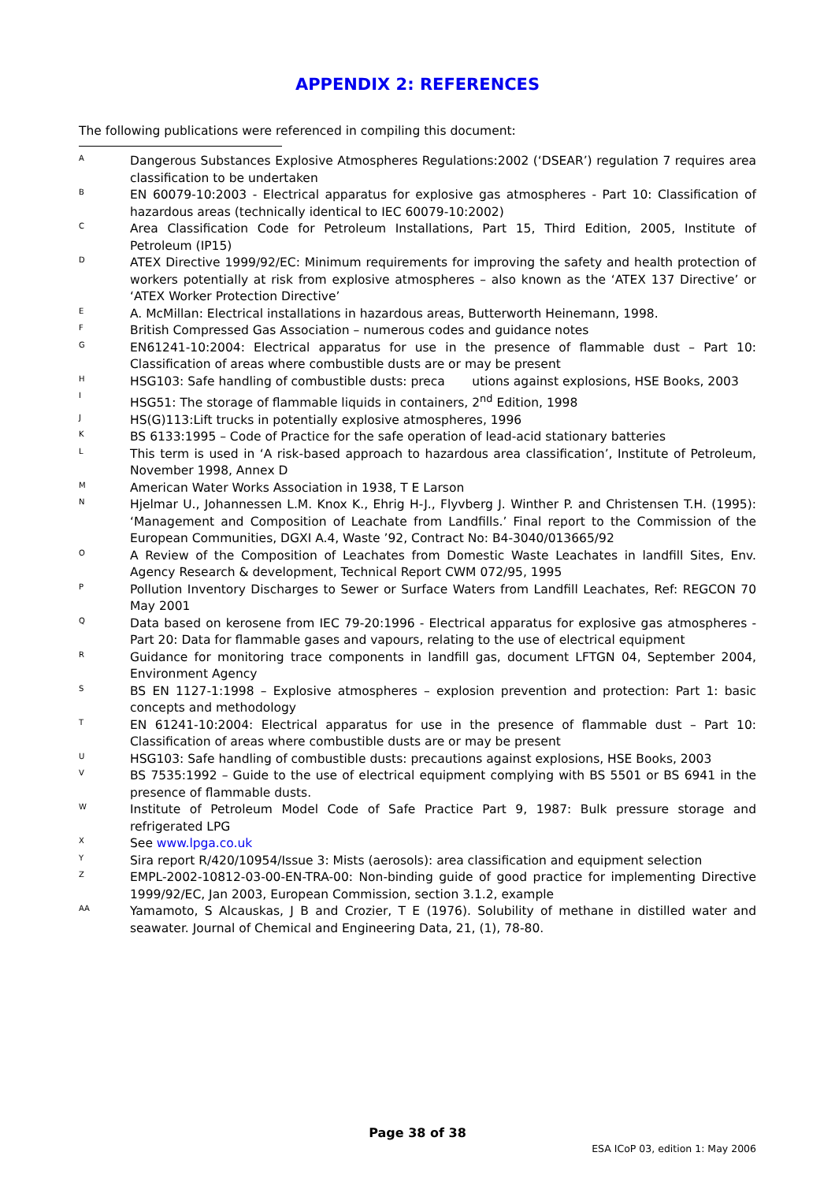APPENDIX 2: REFERENCES
The following publications were referenced in compiling this document:
A Dangerous Substances Explosive Atmospheres Regulations:2002 (‘DSEAR’) regulation 7 requires area classification to be undertaken
B EN 60079-10:2003 - Electrical apparatus for explosive gas atmospheres - Part 10: Classification of hazardous areas (technically identical to IEC 60079-10:2002)
C Area Classification Code for Petroleum Installations, Part 15, Third Edition, 2005, Institute of Petroleum (IP15)
D ATEX Directive 1999/92/EC: Minimum requirements for improving the safety and health protection of workers potentially at risk from explosive atmospheres – also known as the ‘ATEX 137 Directive’ or ‘ATEX Worker Protection Directive’
E A. McMillan: Electrical installations in hazardous areas, Butterworth Heinemann, 1998.
F British Compressed Gas Association – numerous codes and guidance notes
G EN61241-10:2004: Electrical apparatus for use in the presence of flammable dust – Part 10: Classification of areas where combustible dusts are or may be present
H HSG103: Safe handling of combustible dusts: preca utions against explosions, HSE Books, 2003
I HSG51: The storage of flammable liquids in containers, 2<sup>nd</sup> Edition, 1998
J HS(G)113:Lift trucks in potentially explosive atmospheres, 1996
K BS 6133:1995 – Code of Practice for the safe operation of lead-acid stationary batteries
L This term is used in ‘A risk-based approach to hazardous area classification’, Institute of Petroleum, November 1998, Annex D
M American Water Works Association in 1938, T E Larson
N Hjelmar U., Johannessen L.M. Knox K., Ehrig H-J., Flyvberg J. Winther P. and Christensen T.H. (1995): ‘Management and Composition of Leachate from Landfills.’ Final report to the Commission of the European Communities, DGXI A.4, Waste ’92, Contract No: B4-3040/013665/92
O A Review of the Composition of Leachates from Domestic Waste Leachates in landfill Sites, Env. Agency Research & development, Technical Report CWM 072/95, 1995
P Pollution Inventory Discharges to Sewer or Surface Waters from Landfill Leachates, Ref: REGCON 70 May 2001
Q Data based on kerosene from IEC 79-20:1996 - Electrical apparatus for explosive gas atmospheres - Part 20: Data for flammable gases and vapours, relating to the use of electrical equipment
R Guidance for monitoring trace components in landfill gas, document LFTGN 04, September 2004, Environment Agency
S BS EN 1127-1:1998 – Explosive atmospheres – explosion prevention and protection: Part 1: basic concepts and methodology
T EN 61241-10:2004: Electrical apparatus for use in the presence of flammable dust – Part 10: Classification of areas where combustible dusts are or may be present
U HSG103: Safe handling of combustible dusts: precautions against explosions, HSE Books, 2003
V BS 7535:1992 – Guide to the use of electrical equipment complying with BS 5501 or BS 6941 in the presence of flammable dusts.
W Institute of Petroleum Model Code of Safe Practice Part 9, 1987: Bulk pressure storage and refrigerated LPG
X See www.lpga.co.uk
Y Sira report R/420/10954/Issue 3: Mists (aerosols): area classification and equipment selection
Z EMPL-2002-10812-03-00-EN-TRA-00: Non-binding guide of good practice for implementing Directive 1999/92/EC, Jan 2003, European Commission, section 3.1.2, example
AA Yamamoto, S Alcauskas, J B and Crozier, T E (1976). Solubility of methane in distilled water and seawater. Journal of Chemical and Engineering Data, 21, (1), 78-80.
Page 38 of 38
ESA ICoP 03, edition 1: May 2006